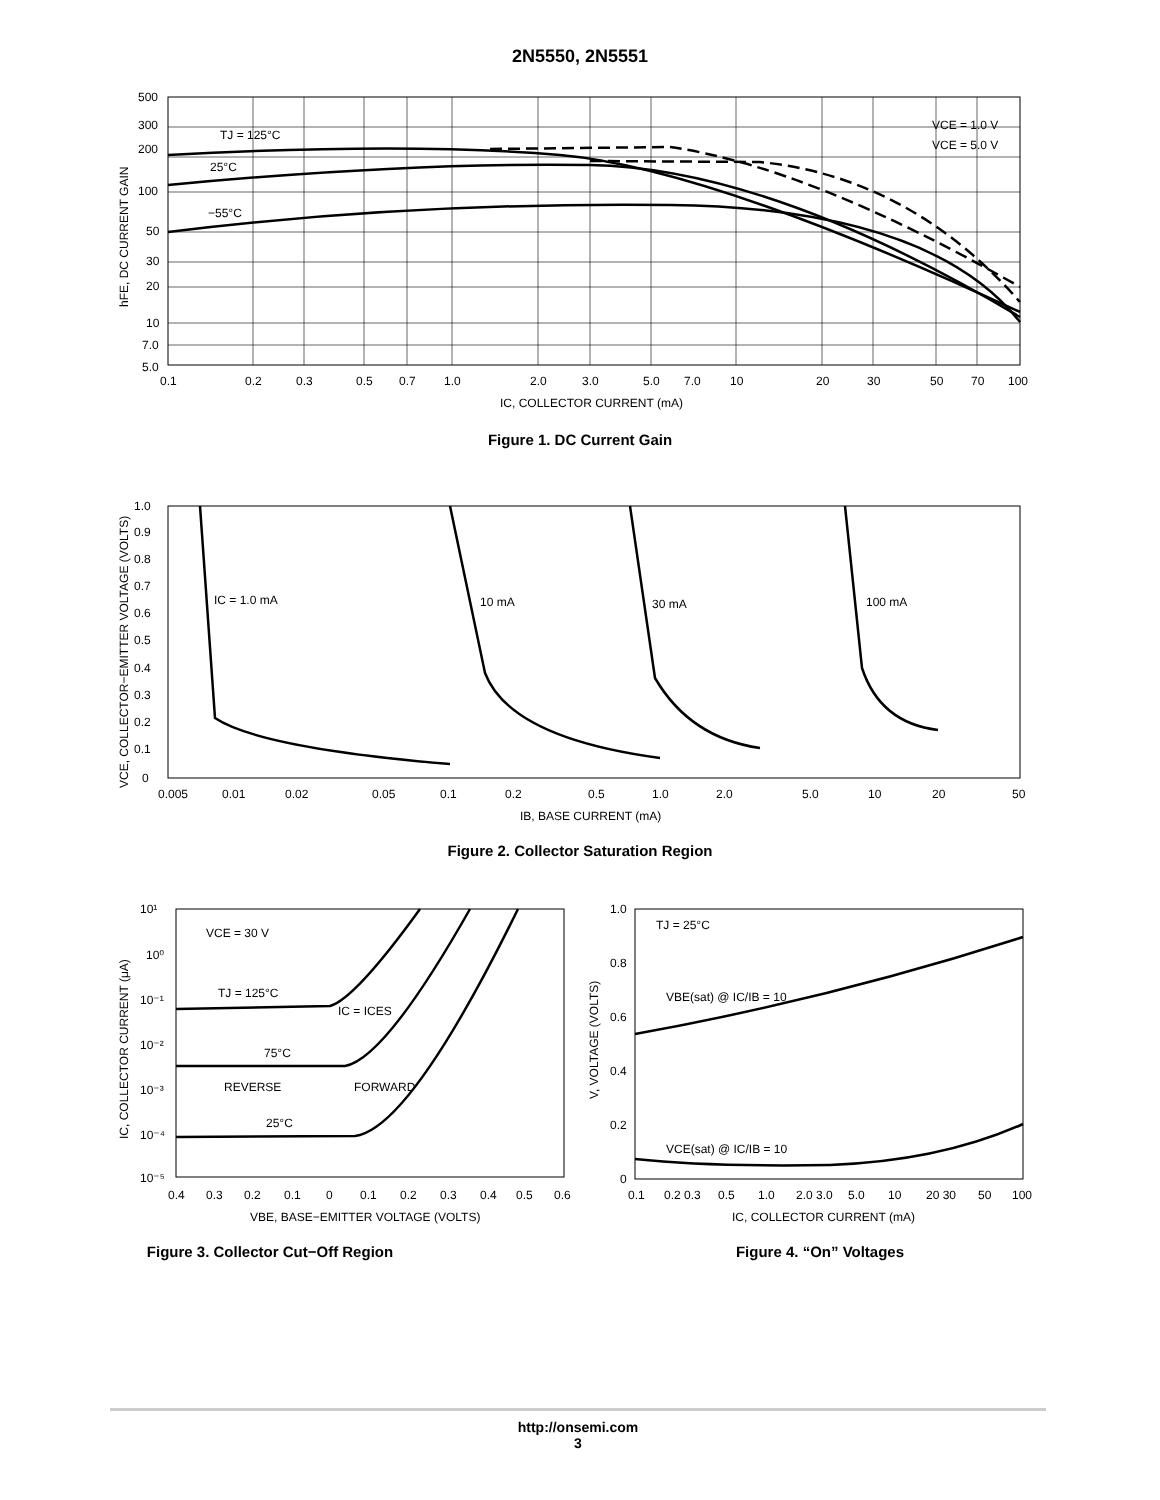2N5550, 2N5551
500
300
200
100
50
30
20
10
7.0
5.0
0.1
0.2
0.3
0.5
0.7
1.0
2.0
3.0
5.0
7.0
10
20
30
50
70
100
IC, COLLECTOR CURRENT (mA)
TJ = 125°C
25°C
−55°C
VCE = 1.0 V
VCE = 5.0 V
hFE, DC CURRENT GAIN
Figure 1. DC Current Gain
1.0
0.9
0.8
0.7
0.6
0.5
0.4
0.3
0.2
0.1
0
0.005
0.01
0.02
0.05
0.1
0.2
0.5
1.0
2.0
5.0
10
20
50
IB, BASE CURRENT (mA)
IC = 1.0 mA
10 mA
30 mA
100 mA
VCE, COLLECTOR−EMITTER VOLTAGE (VOLTS)
Figure 2. Collector Saturation Region
10¹
10⁰
10⁻¹
10⁻²
10⁻³
10⁻⁴
10⁻⁵
0.4
0.3
0.2
0.1
0
0.1
0.2
0.3
0.4
0.5
0.6
VBE, BASE−EMITTER VOLTAGE (VOLTS)
VCE = 30 V
TJ = 125°C
IC = ICES
75°C
REVERSE
FORWARD
25°C
IC, COLLECTOR CURRENT (μA)
Figure 3. Collector Cut−Off Region
1.0
0.8
0.6
0.4
0.2
0
0.1
0.2 0.3
0.5
1.0
2.0 3.0
5.0
10
20 30
50
100
IC, COLLECTOR CURRENT (mA)
TJ = 25°C
VBE(sat) @ IC/IB = 10
VCE(sat) @ IC/IB = 10
V, VOLTAGE (VOLTS)
Figure 4. “On” Voltages
http://onsemi.com
3